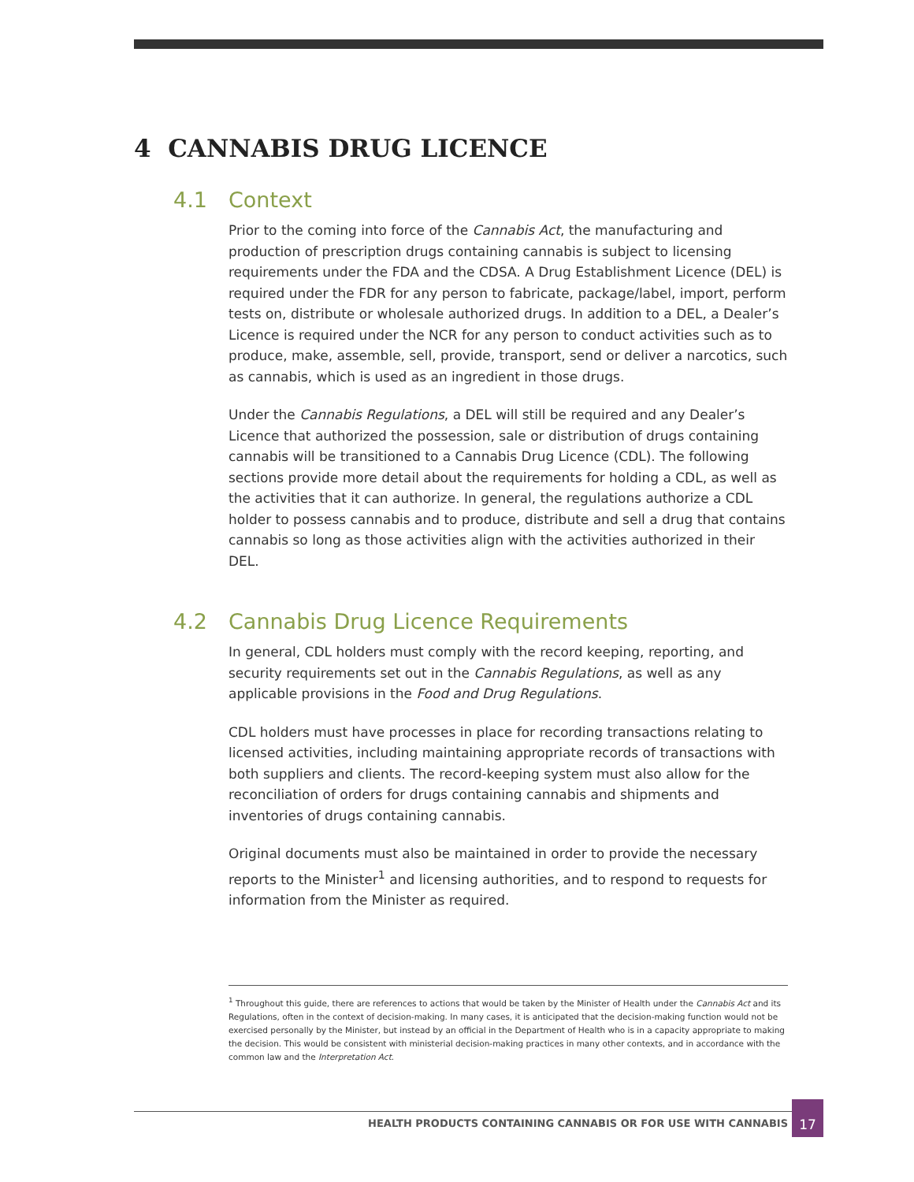4 CANNABIS DRUG LICENCE
4.1 Context
Prior to the coming into force of the Cannabis Act, the manufacturing and production of prescription drugs containing cannabis is subject to licensing requirements under the FDA and the CDSA. A Drug Establishment Licence (DEL) is required under the FDR for any person to fabricate, package/label, import, perform tests on, distribute or wholesale authorized drugs. In addition to a DEL, a Dealer’s Licence is required under the NCR for any person to conduct activities such as to produce, make, assemble, sell, provide, transport, send or deliver a narcotics, such as cannabis, which is used as an ingredient in those drugs.
Under the Cannabis Regulations, a DEL will still be required and any Dealer’s Licence that authorized the possession, sale or distribution of drugs containing cannabis will be transitioned to a Cannabis Drug Licence (CDL). The following sections provide more detail about the requirements for holding a CDL, as well as the activities that it can authorize. In general, the regulations authorize a CDL holder to possess cannabis and to produce, distribute and sell a drug that contains cannabis so long as those activities align with the activities authorized in their DEL.
4.2 Cannabis Drug Licence Requirements
In general, CDL holders must comply with the record keeping, reporting, and security requirements set out in the Cannabis Regulations, as well as any applicable provisions in the Food and Drug Regulations.
CDL holders must have processes in place for recording transactions relating to licensed activities, including maintaining appropriate records of transactions with both suppliers and clients. The record-keeping system must also allow for the reconciliation of orders for drugs containing cannabis and shipments and inventories of drugs containing cannabis.
Original documents must also be maintained in order to provide the necessary reports to the Minister<sup>1</sup> and licensing authorities, and to respond to requests for information from the Minister as required.
<sup>1</sup> Throughout this guide, there are references to actions that would be taken by the Minister of Health under the Cannabis Act and its Regulations, often in the context of decision-making. In many cases, it is anticipated that the decision-making function would not be exercised personally by the Minister, but instead by an official in the Department of Health who is in a capacity appropriate to making the decision. This would be consistent with ministerial decision-making practices in many other contexts, and in accordance with the common law and the Interpretation Act.
HEALTH PRODUCTS CONTAINING CANNABIS OR FOR USE WITH CANNABIS
17